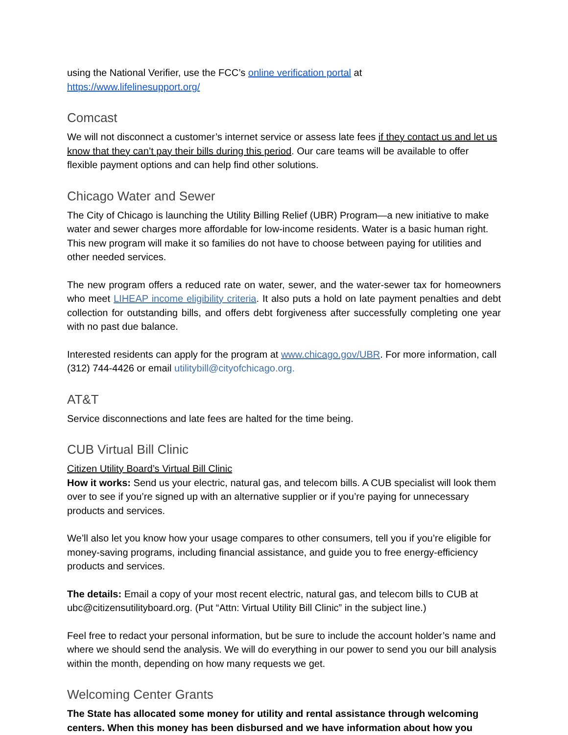using the National Verifier, use the FCC’s online verification portal at
https://www.lifelinesupport.org/
Comcast
We will not disconnect a customer’s internet service or assess late fees if they contact us and let us know that they can’t pay their bills during this period. Our care teams will be available to offer flexible payment options and can help find other solutions.
Chicago Water and Sewer
The City of Chicago is launching the Utility Billing Relief (UBR) Program—a new initiative to make water and sewer charges more affordable for low-income residents. Water is a basic human right. This new program will make it so families do not have to choose between paying for utilities and other needed services.
The new program offers a reduced rate on water, sewer, and the water-sewer tax for homeowners who meet LIHEAP income eligibility criteria. It also puts a hold on late payment penalties and debt collection for outstanding bills, and offers debt forgiveness after successfully completing one year with no past due balance.
Interested residents can apply for the program at www.chicago.gov/UBR. For more information, call (312) 744-4426 or email utilitybill@cityofchicago.org.
AT&T
Service disconnections and late fees are halted for the time being.
CUB Virtual Bill Clinic
Citizen Utility Board’s Virtual Bill Clinic
How it works: Send us your electric, natural gas, and telecom bills. A CUB specialist will look them over to see if you’re signed up with an alternative supplier or if you’re paying for unnecessary products and services.
We’ll also let you know how your usage compares to other consumers, tell you if you’re eligible for money-saving programs, including financial assistance, and guide you to free energy-efficiency products and services.
The details: Email a copy of your most recent electric, natural gas, and telecom bills to CUB at ubc@citizensutilityboard.org. (Put “Attn: Virtual Utility Bill Clinic” in the subject line.)
Feel free to redact your personal information, but be sure to include the account holder’s name and where we should send the analysis. We will do everything in our power to send you our bill analysis within the month, depending on how many requests we get.
Welcoming Center Grants
The State has allocated some money for utility and rental assistance through welcoming centers. When this money has been disbursed and we have information about how you